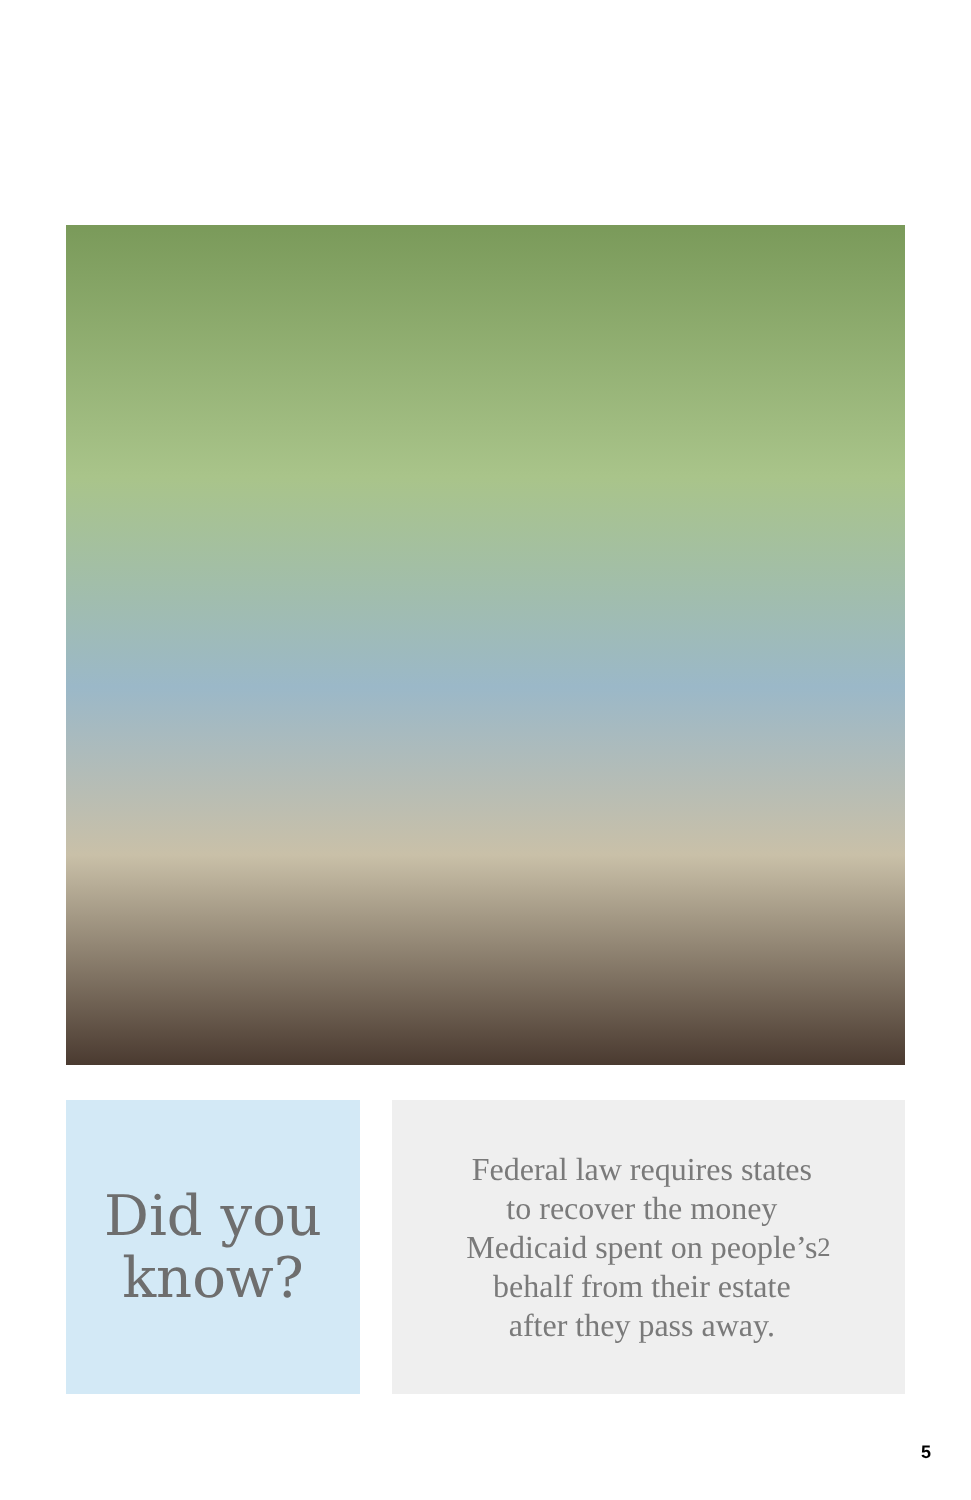Did you
know?
Federal law requires states
to recover the money
Medicaid spent on people’s
behalf from their estate
after they pass away.<sup>2</sup>
5